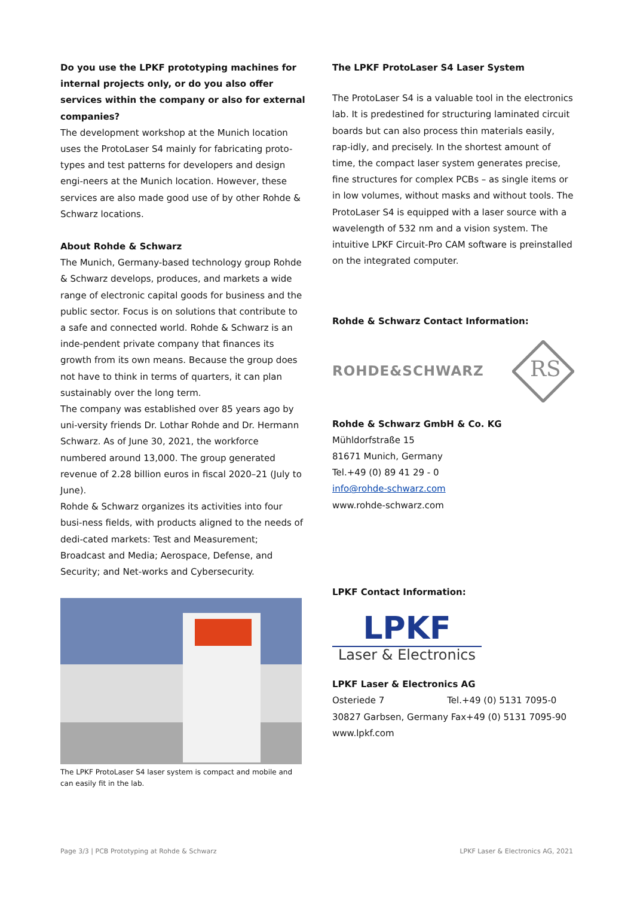Do you use the LPKF prototyping machines for internal projects only, or do you also offer services within the company or also for external companies?
The development workshop at the Munich location uses the ProtoLaser S4 mainly for fabricating proto-types and test patterns for developers and design engi-neers at the Munich location. However, these services are also made good use of by other Rohde & Schwarz locations.
About Rohde & Schwarz
The Munich, Germany-based technology group Rohde & Schwarz develops, produces, and markets a wide range of electronic capital goods for business and the public sector. Focus is on solutions that contribute to a safe and connected world. Rohde & Schwarz is an inde-pendent private company that finances its growth from its own means. Because the group does not have to think in terms of quarters, it can plan sustainably over the long term.
The company was established over 85 years ago by uni-versity friends Dr. Lothar Rohde and Dr. Hermann Schwarz. As of June 30, 2021, the workforce numbered around 13,000. The group generated revenue of 2.28 billion euros in fiscal 2020–21 (July to June).
Rohde & Schwarz organizes its activities into four busi-ness fields, with products aligned to the needs of dedi-cated markets: Test and Measurement; Broadcast and Media; Aerospace, Defense, and Security; and Net-works and Cybersecurity.
The LPKF ProtoLaser S4 laser system is compact and mobile and can easily fit in the lab.
The LPKF ProtoLaser S4 Laser System
The ProtoLaser S4 is a valuable tool in the electronics lab. It is predestined for structuring laminated circuit boards but can also process thin materials easily, rap-idly, and precisely. In the shortest amount of time, the compact laser system generates precise, fine structures for complex PCBs – as single items or in low volumes, without masks and without tools. The ProtoLaser S4 is equipped with a laser source with a wavelength of 532 nm and a vision system. The intuitive LPKF Circuit-Pro CAM software is preinstalled on the integrated computer.
Rohde & Schwarz Contact Information:
ROHDE&SCHWARZ
RS
Rohde & Schwarz GmbH & Co. KG
Mühldorfstraße 15
81671 Munich, Germany
Tel.+49 (0) 89 41 29 - 0
info@rohde-schwarz.com
www.rohde-schwarz.com
LPKF Contact Information:
LPKF
Laser & Electronics
LPKF Laser & Electronics AG
Osteriede 7 Tel.+49 (0) 5131 7095-0
30827 Garbsen, Germany Fax+49 (0) 5131 7095-90
www.lpkf.com
Page 3/3 | PCB Prototyping at Rohde & Schwarz
LPKF Laser & Electronics AG, 2021